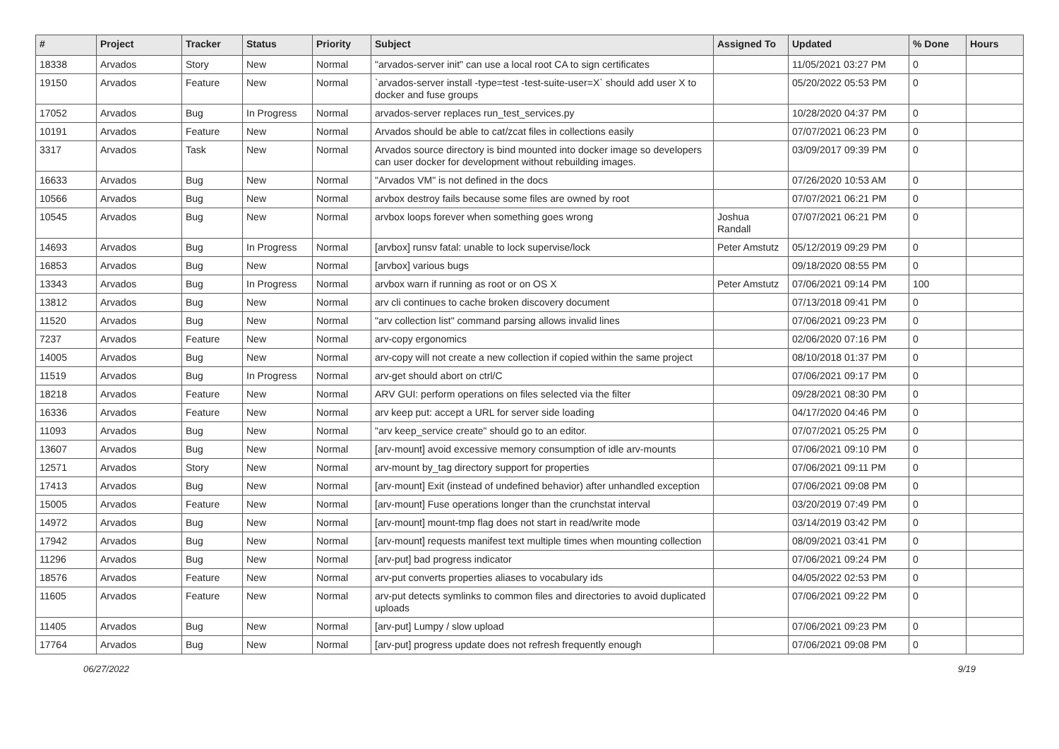| # | Project | Tracker | Status | Priority | Subject | Assigned To | Updated | % Done | Hours |
| --- | --- | --- | --- | --- | --- | --- | --- | --- | --- |
| 18338 | Arvados | Story | New | Normal | "arvados-server init" can use a local root CA to sign certificates | | 11/05/2021 03:27 PM | 0 | |
| 19150 | Arvados | Feature | New | Normal | `arvados-server install -type=test -test-suite-user=X` should add user X to docker and fuse groups | | 05/20/2022 05:53 PM | 0 | |
| 17052 | Arvados | Bug | In Progress | Normal | arvados-server replaces run_test_services.py | | 10/28/2020 04:37 PM | 0 | |
| 10191 | Arvados | Feature | New | Normal | Arvados should be able to cat/zcat files in collections easily | | 07/07/2021 06:23 PM | 0 | |
| 3317 | Arvados | Task | New | Normal | Arvados source directory is bind mounted into docker image so developers can user docker for development without rebuilding images. | | 03/09/2017 09:39 PM | 0 | |
| 16633 | Arvados | Bug | New | Normal | "Arvados VM" is not defined in the docs | | 07/26/2020 10:53 AM | 0 | |
| 10566 | Arvados | Bug | New | Normal | arvbox destroy fails because some files are owned by root | | 07/07/2021 06:21 PM | 0 | |
| 10545 | Arvados | Bug | New | Normal | arvbox loops forever when something goes wrong | Joshua Randall | 07/07/2021 06:21 PM | 0 | |
| 14693 | Arvados | Bug | In Progress | Normal | [arvbox] runsv fatal: unable to lock supervise/lock | Peter Amstutz | 05/12/2019 09:29 PM | 0 | |
| 16853 | Arvados | Bug | New | Normal | [arvbox] various bugs | | 09/18/2020 08:55 PM | 0 | |
| 13343 | Arvados | Bug | In Progress | Normal | arvbox warn if running as root or on OS X | Peter Amstutz | 07/06/2021 09:14 PM | 100 | |
| 13812 | Arvados | Bug | New | Normal | arv cli continues to cache broken discovery document | | 07/13/2018 09:41 PM | 0 | |
| 11520 | Arvados | Bug | New | Normal | "arv collection list" command parsing allows invalid lines | | 07/06/2021 09:23 PM | 0 | |
| 7237 | Arvados | Feature | New | Normal | arv-copy ergonomics | | 02/06/2020 07:16 PM | 0 | |
| 14005 | Arvados | Bug | New | Normal | arv-copy will not create a new collection if copied within the same project | | 08/10/2018 01:37 PM | 0 | |
| 11519 | Arvados | Bug | In Progress | Normal | arv-get should abort on ctrl/C | | 07/06/2021 09:17 PM | 0 | |
| 18218 | Arvados | Feature | New | Normal | ARV GUI: perform operations on files selected via the filter | | 09/28/2021 08:30 PM | 0 | |
| 16336 | Arvados | Feature | New | Normal | arv keep put: accept a URL for server side loading | | 04/17/2020 04:46 PM | 0 | |
| 11093 | Arvados | Bug | New | Normal | "arv keep_service create" should go to an editor. | | 07/07/2021 05:25 PM | 0 | |
| 13607 | Arvados | Bug | New | Normal | [arv-mount] avoid excessive memory consumption of idle arv-mounts | | 07/06/2021 09:10 PM | 0 | |
| 12571 | Arvados | Story | New | Normal | arv-mount by_tag directory support for properties | | 07/06/2021 09:11 PM | 0 | |
| 17413 | Arvados | Bug | New | Normal | [arv-mount] Exit (instead of undefined behavior) after unhandled exception | | 07/06/2021 09:08 PM | 0 | |
| 15005 | Arvados | Feature | New | Normal | [arv-mount] Fuse operations longer than the crunchstat interval | | 03/20/2019 07:49 PM | 0 | |
| 14972 | Arvados | Bug | New | Normal | [arv-mount] mount-tmp flag does not start in read/write mode | | 03/14/2019 03:42 PM | 0 | |
| 17942 | Arvados | Bug | New | Normal | [arv-mount] requests manifest text multiple times when mounting collection | | 08/09/2021 03:41 PM | 0 | |
| 11296 | Arvados | Bug | New | Normal | [arv-put] bad progress indicator | | 07/06/2021 09:24 PM | 0 | |
| 18576 | Arvados | Feature | New | Normal | arv-put converts properties aliases to vocabulary ids | | 04/05/2022 02:53 PM | 0 | |
| 11605 | Arvados | Feature | New | Normal | arv-put detects symlinks to common files and directories to avoid duplicated uploads | | 07/06/2021 09:22 PM | 0 | |
| 11405 | Arvados | Bug | New | Normal | [arv-put] Lumpy / slow upload | | 07/06/2021 09:23 PM | 0 | |
| 17764 | Arvados | Bug | New | Normal | [arv-put] progress update does not refresh frequently enough | | 07/06/2021 09:08 PM | 0 | |
06/27/2022 9/19